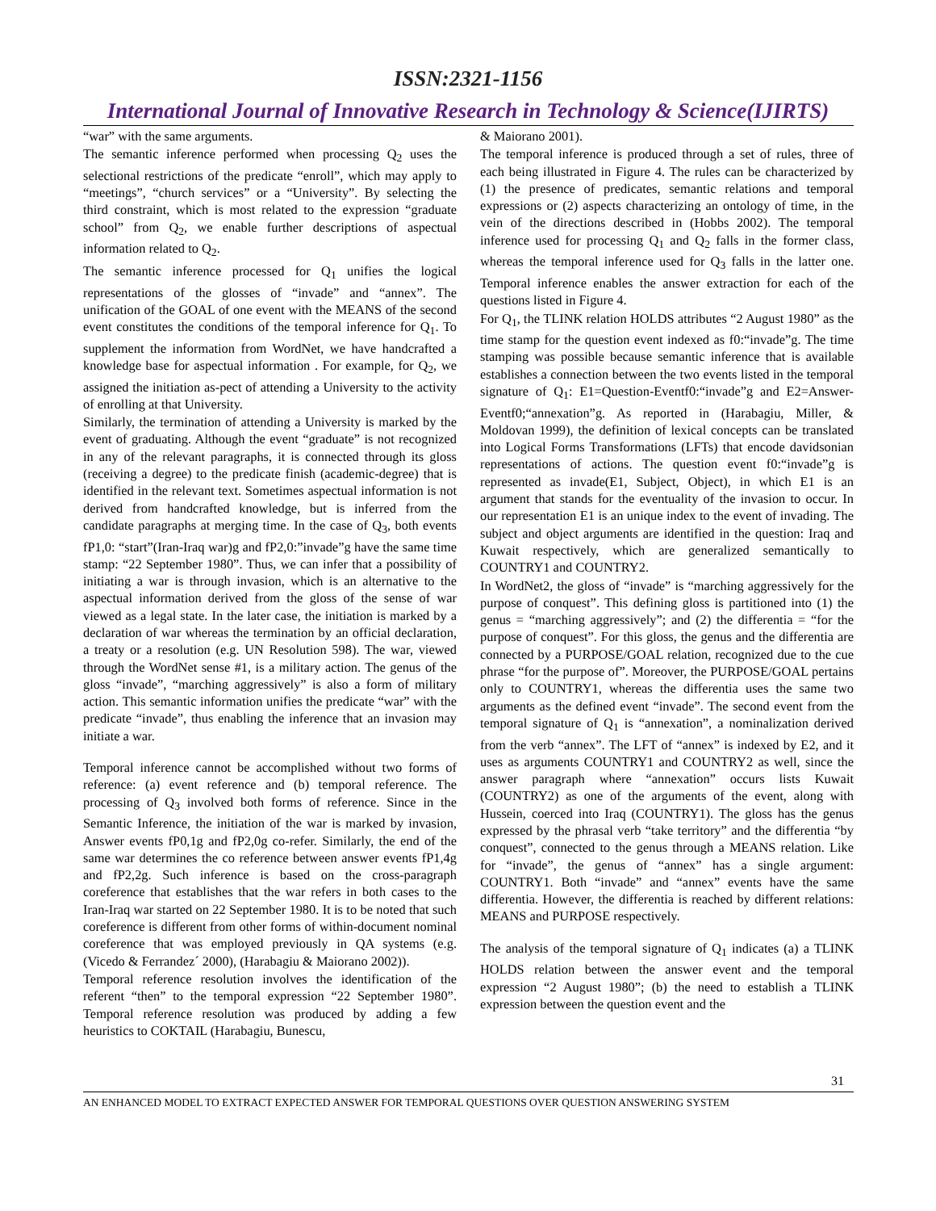ISSN:2321-1156
International Journal of Innovative Research in Technology & Science(IJIRTS)
“war” with the same arguments.
The semantic inference performed when processing Q<sub>2</sub> uses the selectional restrictions of the predicate “enroll”, which may apply to “meetings”, “church services” or a “University”. By selecting the third constraint, which is most related to the expression “graduate school” from Q<sub>2</sub>, we enable further descriptions of aspectual information related to Q<sub>2</sub>.
The semantic inference processed for Q<sub>1</sub> unifies the logical representations of the glosses of “invade” and “annex”. The unification of the GOAL of one event with the MEANS of the second event constitutes the conditions of the temporal inference for Q<sub>1</sub>. To supplement the information from WordNet, we have handcrafted a knowledge base for aspectual information . For example, for Q<sub>2</sub>, we assigned the initiation as-pect of attending a University to the activity of enrolling at that University.
Similarly, the termination of attending a University is marked by the event of graduating. Although the event “graduate” is not recognized in any of the relevant paragraphs, it is connected through its gloss (receiving a degree) to the predicate finish (academic-degree) that is identified in the relevant text. Sometimes aspectual information is not derived from handcrafted knowledge, but is inferred from the candidate paragraphs at merging time. In the case of Q<sub>3</sub>, both events fP1,0: “start”(Iran-Iraq war)g and fP2,0:”invade”g have the same time stamp: “22 September 1980”. Thus, we can infer that a possibility of initiating a war is through invasion, which is an alternative to the aspectual information derived from the gloss of the sense of war viewed as a legal state. In the later case, the initiation is marked by a declaration of war whereas the termination by an official declaration, a treaty or a resolution (e.g. UN Resolution 598). The war, viewed through the WordNet sense #1, is a military action. The genus of the gloss “invade”, “marching aggressively” is also a form of military action. This semantic information unifies the predicate “war” with the predicate “invade”, thus enabling the inference that an invasion may initiate a war.
Temporal inference cannot be accomplished without two forms of reference: (a) event reference and (b) temporal reference. The processing of Q<sub>3</sub> involved both forms of reference. Since in the Semantic Inference, the initiation of the war is marked by invasion, Answer events fP0,1g and fP2,0g co-refer. Similarly, the end of the same war determines the co reference between answer events fP1,4g and fP2,2g. Such inference is based on the cross-paragraph coreference that establishes that the war refers in both cases to the Iran-Iraq war started on 22 September 1980. It is to be noted that such coreference is different from other forms of within-document nominal coreference that was employed previously in QA systems (e.g. (Vicedo & Ferrandez´ 2000), (Harabagiu & Maiorano 2002)).
Temporal reference resolution involves the identification of the referent “then” to the temporal expression “22 September 1980”. Temporal reference resolution was produced by adding a few heuristics to COKTAIL (Harabagiu, Bunescu,
& Maiorano 2001).
The temporal inference is produced through a set of rules, three of each being illustrated in Figure 4. The rules can be characterized by (1) the presence of predicates, semantic relations and temporal expressions or (2) aspects characterizing an ontology of time, in the vein of the directions described in (Hobbs 2002). The temporal inference used for processing Q<sub>1</sub> and Q<sub>2</sub> falls in the former class, whereas the temporal inference used for Q<sub>3</sub> falls in the latter one. Temporal inference enables the answer extraction for each of the questions listed in Figure 4.
For Q<sub>1</sub>, the TLINK relation HOLDS attributes “2 August 1980” as the time stamp for the question event indexed as f0:“invade”g. The time stamping was possible because semantic inference that is available establishes a connection between the two events listed in the temporal signature of Q<sub>1</sub>: E1=Question-Eventf0:“invade”g and E2=Answer-Eventf0;“annexation”g. As reported in (Harabagiu, Miller, & Moldovan 1999), the definition of lexical concepts can be translated into Logical Forms Transformations (LFTs) that encode davidsonian representations of actions. The question event f0:“invade”g is represented as invade(E1, Subject, Object), in which E1 is an argument that stands for the eventuality of the invasion to occur. In our representation E1 is an unique index to the event of invading. The subject and object arguments are identified in the question: Iraq and Kuwait respectively, which are generalized semantically to COUNTRY1 and COUNTRY2.
In WordNet2, the gloss of “invade” is “marching aggressively for the purpose of conquest”. This defining gloss is partitioned into (1) the genus = “marching aggressively”; and (2) the differentia = “for the purpose of conquest”. For this gloss, the genus and the differentia are connected by a PURPOSE/GOAL relation, recognized due to the cue phrase “for the purpose of”. Moreover, the PURPOSE/GOAL pertains only to COUNTRY1, whereas the differentia uses the same two arguments as the defined event “invade”. The second event from the temporal signature of Q<sub>1</sub> is “annexation”, a nominalization derived from the verb “annex”. The LFT of “annex” is indexed by E2, and it uses as arguments COUNTRY1 and COUNTRY2 as well, since the answer paragraph where “annexation” occurs lists Kuwait (COUNTRY2) as one of the arguments of the event, along with Hussein, coerced into Iraq (COUNTRY1). The gloss has the genus expressed by the phrasal verb “take territory” and the differentia “by conquest”, connected to the genus through a MEANS relation. Like for “invade”, the genus of “annex” has a single argument: COUNTRY1. Both “invade” and “annex” events have the same differentia. However, the differentia is reached by different relations: MEANS and PURPOSE respectively.
The analysis of the temporal signature of Q<sub>1</sub> indicates (a) a TLINK HOLDS relation between the answer event and the temporal expression “2 August 1980”; (b) the need to establish a TLINK expression between the question event and the
31
AN ENHANCED MODEL TO EXTRACT EXPECTED ANSWER FOR TEMPORAL QUESTIONS OVER QUESTION ANSWERING SYSTEM